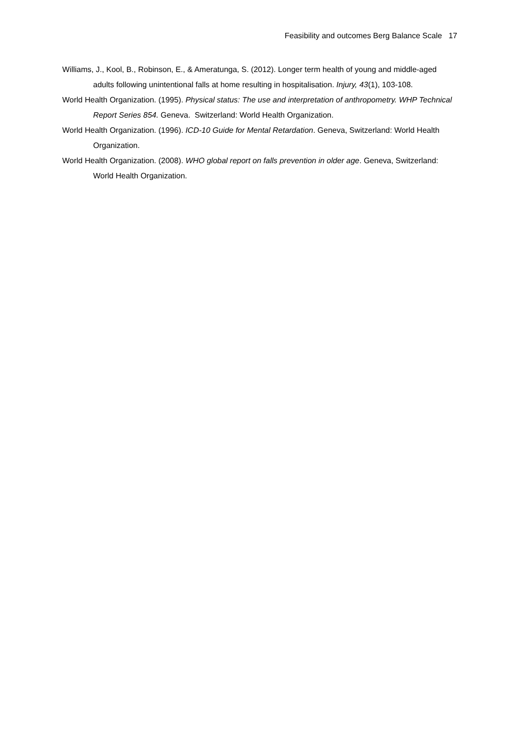Feasibility and outcomes Berg Balance Scale 17
Williams, J., Kool, B., Robinson, E., & Ameratunga, S. (2012). Longer term health of young and middle-aged adults following unintentional falls at home resulting in hospitalisation. Injury, 43(1), 103-108.
World Health Organization. (1995). Physical status: The use and interpretation of anthropometry. WHP Technical Report Series 854. Geneva. Switzerland: World Health Organization.
World Health Organization. (1996). ICD-10 Guide for Mental Retardation. Geneva, Switzerland: World Health Organization.
World Health Organization. (2008). WHO global report on falls prevention in older age. Geneva, Switzerland: World Health Organization.